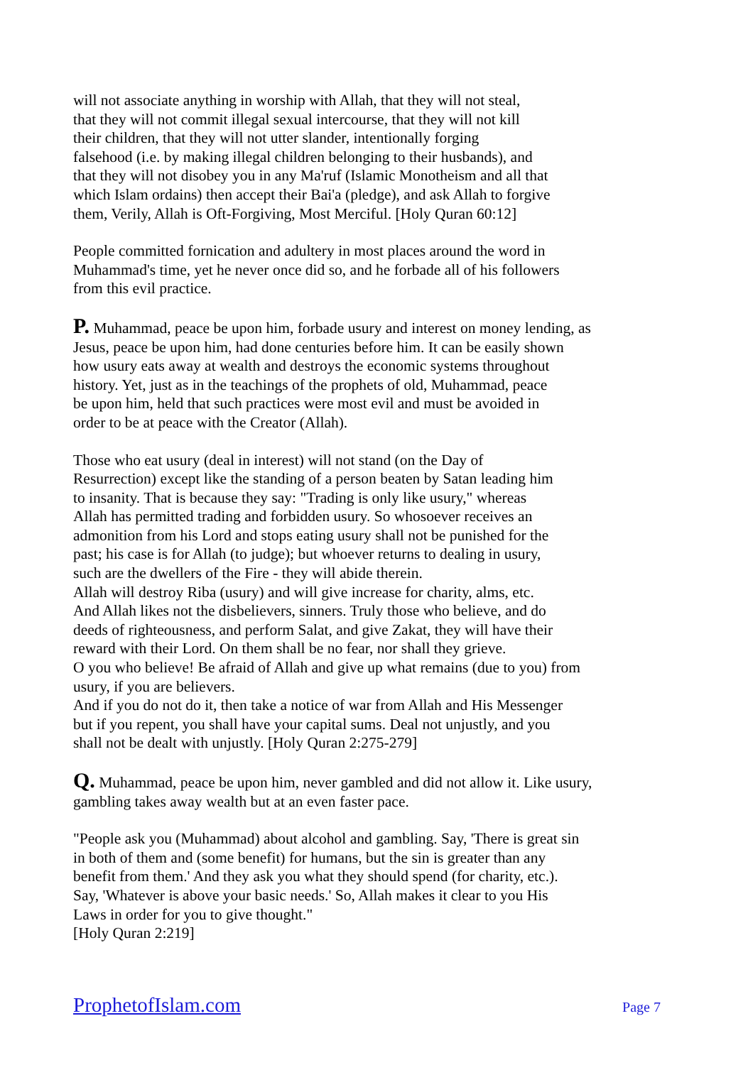will not associate anything in worship with Allah, that they will not steal, that they will not commit illegal sexual intercourse, that they will not kill their children, that they will not utter slander, intentionally forging falsehood (i.e. by making illegal children belonging to their husbands), and that they will not disobey you in any Ma'ruf (Islamic Monotheism and all that which Islam ordains) then accept their Bai'a (pledge), and ask Allah to forgive them, Verily, Allah is Oft-Forgiving, Most Merciful. [Holy Quran 60:12]
People committed fornication and adultery in most places around the word in Muhammad's time, yet he never once did so, and he forbade all of his followers from this evil practice.
P. Muhammad, peace be upon him, forbade usury and interest on money lending, as Jesus, peace be upon him, had done centuries before him. It can be easily shown how usury eats away at wealth and destroys the economic systems throughout history. Yet, just as in the teachings of the prophets of old, Muhammad, peace be upon him, held that such practices were most evil and must be avoided in order to be at peace with the Creator (Allah).
Those who eat usury (deal in interest) will not stand (on the Day of Resurrection) except like the standing of a person beaten by Satan leading him to insanity. That is because they say: "Trading is only like usury," whereas Allah has permitted trading and forbidden usury. So whosoever receives an admonition from his Lord and stops eating usury shall not be punished for the past; his case is for Allah (to judge); but whoever returns to dealing in usury, such are the dwellers of the Fire - they will abide therein. Allah will destroy Riba (usury) and will give increase for charity, alms, etc. And Allah likes not the disbelievers, sinners. Truly those who believe, and do deeds of righteousness, and perform Salat, and give Zakat, they will have their reward with their Lord. On them shall be no fear, nor shall they grieve. O you who believe! Be afraid of Allah and give up what remains (due to you) from usury, if you are believers. And if you do not do it, then take a notice of war from Allah and His Messenger but if you repent, you shall have your capital sums. Deal not unjustly, and you shall not be dealt with unjustly. [Holy Quran 2:275-279]
Q. Muhammad, peace be upon him, never gambled and did not allow it. Like usury, gambling takes away wealth but at an even faster pace.
"People ask you (Muhammad) about alcohol and gambling. Say, 'There is great sin in both of them and (some benefit) for humans, but the sin is greater than any benefit from them.' And they ask you what they should spend (for charity, etc.). Say, 'Whatever is above your basic needs.' So, Allah makes it clear to you His Laws in order for you to give thought." [Holy Quran 2:219]
ProphetofIslam.com Page 7